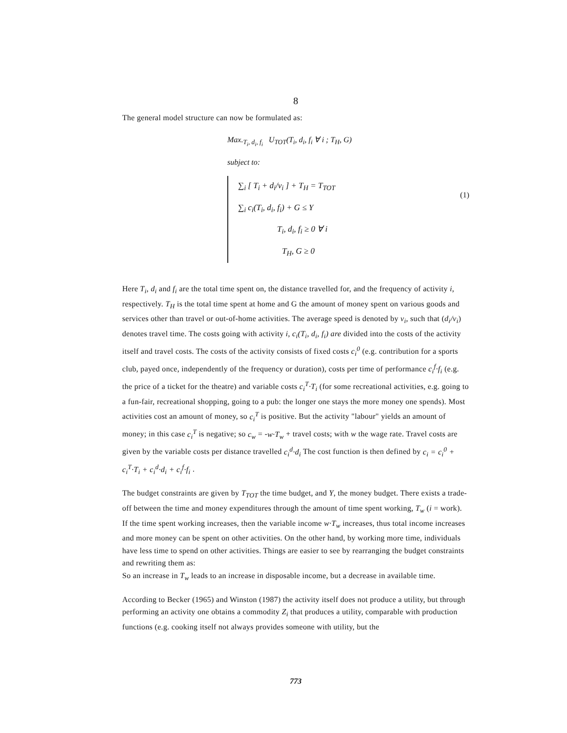8
The general model structure can now be formulated as:
Max.<sub>T<sub>i</sub>, d<sub>i</sub>, f<sub>i</sub></sub> U<sub>TOT</sub>(T<sub>i</sub>, d<sub>i</sub>, f<sub>i</sub> ∀ i ; T<sub>H</sub>, G)
subject to:
∑<sub>i</sub> [ T<sub>i</sub> + d<sub>i</sub>/v<sub>i</sub> ] + T<sub>H</sub> = T<sub>TOT</sub>
∑<sub>i</sub> c<sub>i</sub>(T<sub>i</sub>, d<sub>i</sub>, f<sub>i</sub>) + G ≤ Y
T<sub>i</sub>, d<sub>i</sub>, f<sub>i</sub> ≥ 0 ∀ i
T<sub>H</sub>, G ≥ 0
(1)
Here T<sub>i</sub>, d<sub>i</sub> and f<sub>i</sub> are the total time spent on, the distance travelled for, and the frequency of activity i, respectively. T<sub>H</sub> is the total time spent at home and G the amount of money spent on various goods and services other than travel or out-of-home activities. The average speed is denoted by v<sub>i</sub>, such that (d<sub>i</sub>/v<sub>i</sub>) denotes travel time. The costs going with activity i, c<sub>i</sub>(T<sub>i</sub>, d<sub>i</sub>, f<sub>i</sub>) are divided into the costs of the activity itself and travel costs. The costs of the activity consists of fixed costs c<sub>i</sub><sup>0</sup> (e.g. contribution for a sports club, payed once, independently of the frequency or duration), costs per time of performance c<sub>i</sub><sup>f</sup>·f<sub>i</sub> (e.g. the price of a ticket for the theatre) and variable costs c<sub>i</sub><sup>T</sup>·T<sub>i</sub> (for some recreational activities, e.g. going to a fun-fair, recreational shopping, going to a pub: the longer one stays the more money one spends). Most activities cost an amount of money, so c<sub>i</sub><sup>T</sup> is positive. But the activity "labour" yields an amount of money; in this case c<sub>i</sub><sup>T</sup> is negative; so c<sub>w</sub> = -w·T<sub>w</sub> + travel costs; with w the wage rate. Travel costs are given by the variable costs per distance travelled c<sub>i</sub><sup>d</sup>·d<sub>i</sub> The cost function is then defined by c<sub>i</sub> = c<sub>i</sub><sup>0</sup> + c<sub>i</sub><sup>T</sup>·T<sub>i</sub> + c<sub>i</sub><sup>d</sup>·d<sub>i</sub> + c<sub>i</sub><sup>f</sup>·f<sub>i</sub> .
The budget constraints are given by T<sub>TOT</sub> the time budget, and Y, the money budget. There exists a trade-off between the time and money expenditures through the amount of time spent working, T<sub>w</sub> (i = work). If the time spent working increases, then the variable income w·T<sub>w</sub> increases, thus total income increases and more money can be spent on other activities. On the other hand, by working more time, individuals have less time to spend on other activities. Things are easier to see by rearranging the budget constraints and rewriting them as:
So an increase in T<sub>w</sub> leads to an increase in disposable income, but a decrease in available time.
According to Becker (1965) and Winston (1987) the activity itself does not produce a utility, but through performing an activity one obtains a commodity Z<sub>i</sub> that produces a utility, comparable with production functions (e.g. cooking itself not always provides someone with utility, but the
773